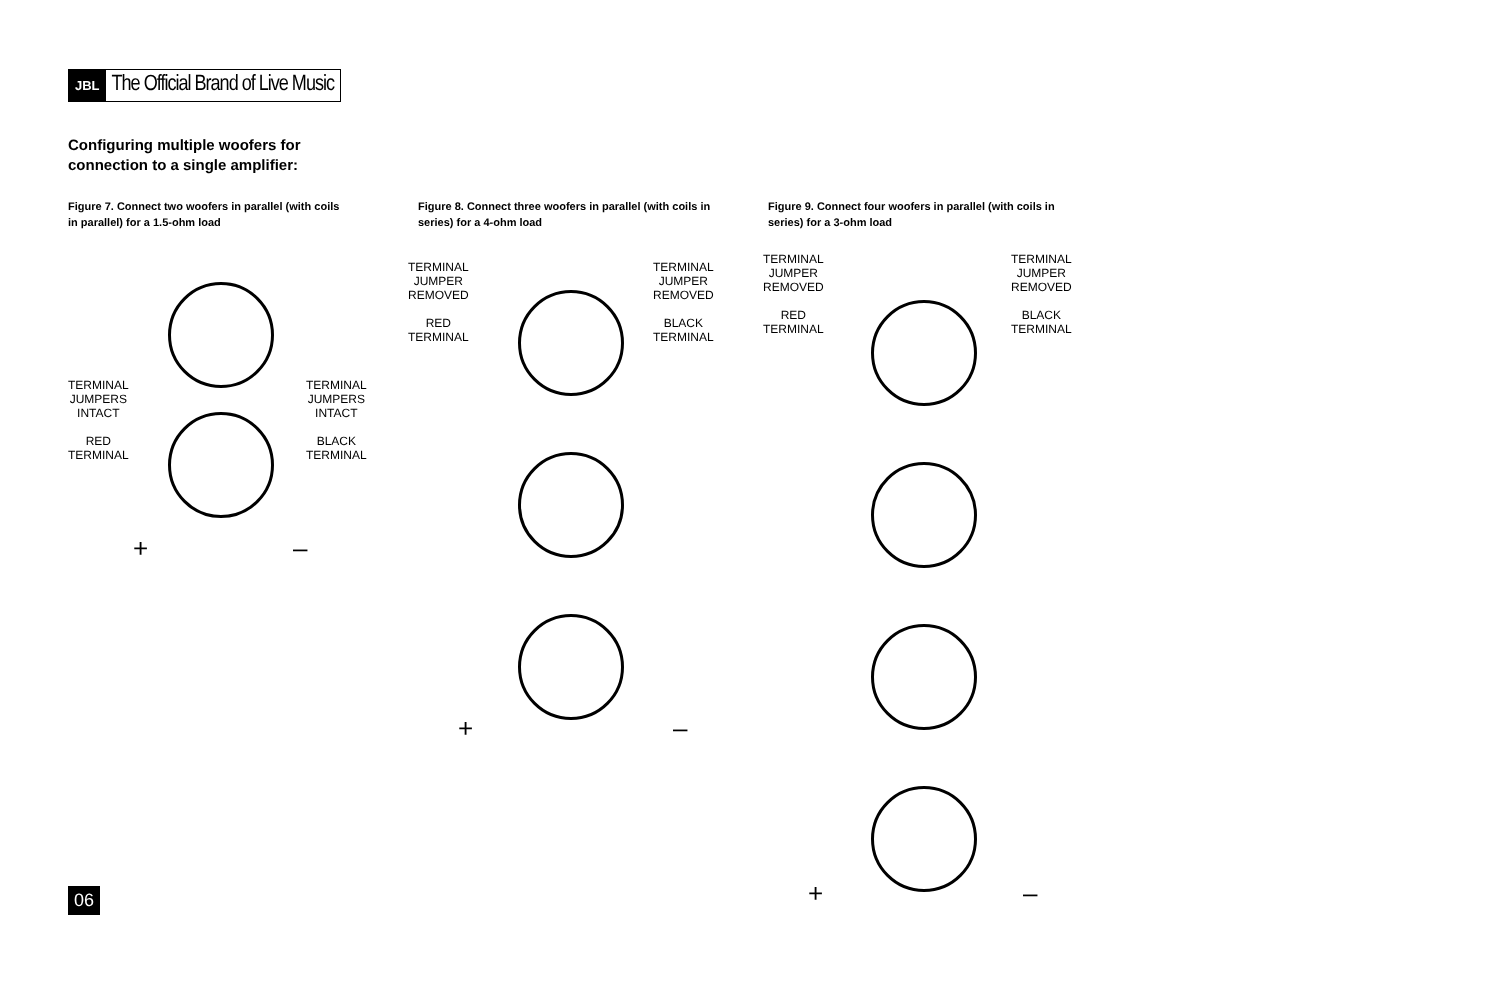JBL The Official Brand of Live Music
Configuring multiple woofers for
connection to a single amplifier:
Figure 7. Connect two woofers in parallel (with coils in parallel) for a 1.5-ohm load
TERMINAL
JUMPERS
INTACT
RED
TERMINAL
TERMINAL
JUMPERS
INTACT
BLACK
TERMINAL
+ –
Figure 8. Connect three woofers in parallel (with coils in series) for a 4-ohm load
TERMINAL
JUMPER
REMOVED
RED
TERMINAL
TERMINAL
JUMPER
REMOVED
BLACK
TERMINAL
+ –
Figure 9. Connect four woofers in parallel (with coils in series) for a 3-ohm load
TERMINAL
JUMPER
REMOVED
RED
TERMINAL
TERMINAL
JUMPER
REMOVED
BLACK
TERMINAL
+ –
06